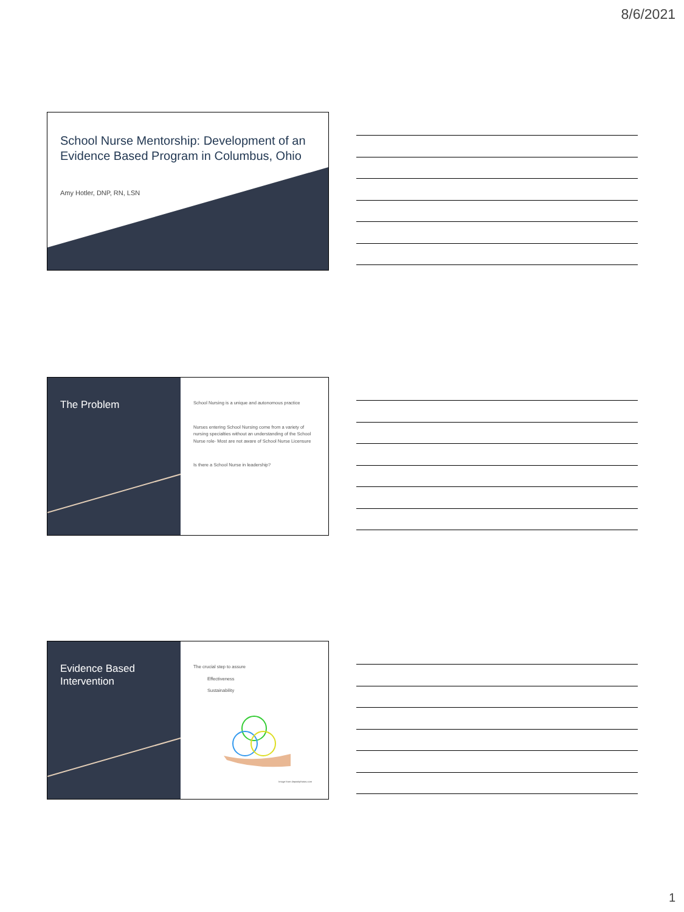8/6/2021
School Nurse Mentorship: Development of an Evidence Based Program in Columbus, Ohio
Amy Hotler, DNP, RN, LSN
The Problem
School Nursing is a unique and autonomous practice
Nurses entering School Nursing come from a variety of nursing specialties without an understanding of the School Nurse role- Most are not aware of School Nurse Licensure
Is there a School Nurse in leadership?
Evidence Based Intervention
The crucial step to assure
Effectiveness
Sustainability
Image from depositphotos.com
1